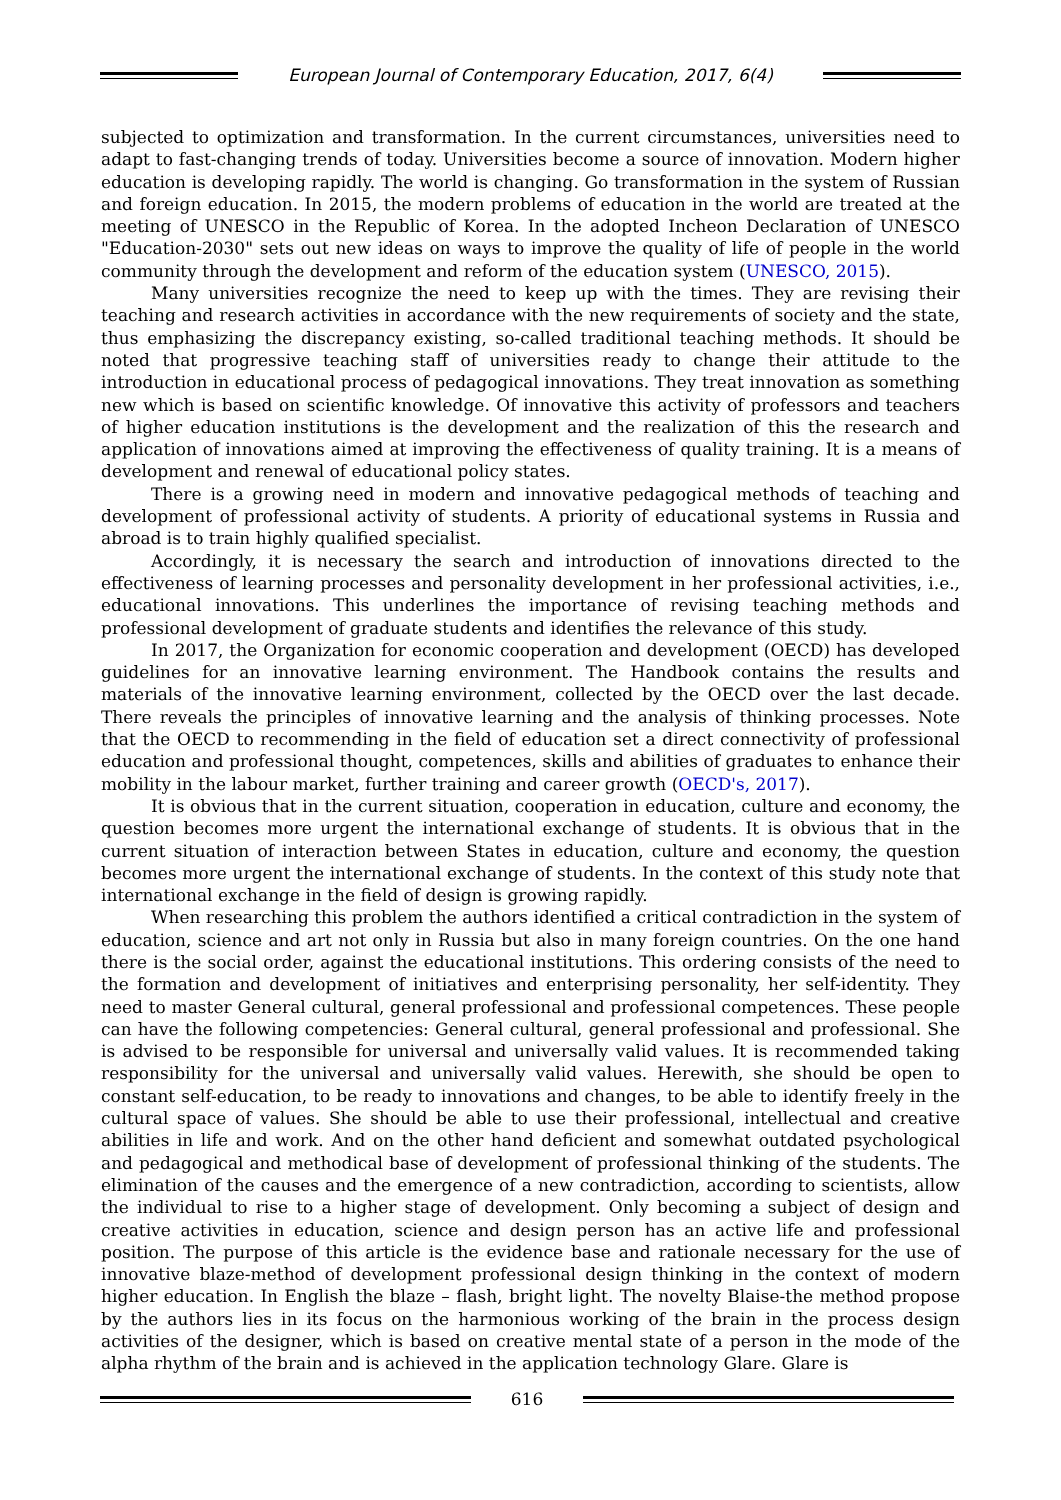European Journal of Contemporary Education, 2017, 6(4)
subjected to optimization and transformation. In the current circumstances, universities need to adapt to fast-changing trends of today. Universities become a source of innovation. Modern higher education is developing rapidly. The world is changing. Go transformation in the system of Russian and foreign education. In 2015, the modern problems of education in the world are treated at the meeting of UNESCO in the Republic of Korea. In the adopted Incheon Declaration of UNESCO "Education-2030" sets out new ideas on ways to improve the quality of life of people in the world community through the development and reform of the education system (UNESCO, 2015).
Many universities recognize the need to keep up with the times. They are revising their teaching and research activities in accordance with the new requirements of society and the state, thus emphasizing the discrepancy existing, so-called traditional teaching methods. It should be noted that progressive teaching staff of universities ready to change their attitude to the introduction in educational process of pedagogical innovations. They treat innovation as something new which is based on scientific knowledge. Of innovative this activity of professors and teachers of higher education institutions is the development and the realization of this the research and application of innovations aimed at improving the effectiveness of quality training. It is a means of development and renewal of educational policy states.
There is a growing need in modern and innovative pedagogical methods of teaching and development of professional activity of students. A priority of educational systems in Russia and abroad is to train highly qualified specialist.
Accordingly, it is necessary the search and introduction of innovations directed to the effectiveness of learning processes and personality development in her professional activities, i.e., educational innovations. This underlines the importance of revising teaching methods and professional development of graduate students and identifies the relevance of this study.
In 2017, the Organization for economic cooperation and development (OECD) has developed guidelines for an innovative learning environment. The Handbook contains the results and materials of the innovative learning environment, collected by the OECD over the last decade. There reveals the principles of innovative learning and the analysis of thinking processes. Note that the OECD to recommending in the field of education set a direct connectivity of professional education and professional thought, competences, skills and abilities of graduates to enhance their mobility in the labour market, further training and career growth (OECD's, 2017).
It is obvious that in the current situation, cooperation in education, culture and economy, the question becomes more urgent the international exchange of students. It is obvious that in the current situation of interaction between States in education, culture and economy, the question becomes more urgent the international exchange of students. In the context of this study note that international exchange in the field of design is growing rapidly.
When researching this problem the authors identified a critical contradiction in the system of education, science and art not only in Russia but also in many foreign countries. On the one hand there is the social order, against the educational institutions. This ordering consists of the need to the formation and development of initiatives and enterprising personality, her self-identity. They need to master General cultural, general professional and professional competences. These people can have the following competencies: General cultural, general professional and professional. She is advised to be responsible for universal and universally valid values. It is recommended taking responsibility for the universal and universally valid values. Herewith, she should be open to constant self-education, to be ready to innovations and changes, to be able to identify freely in the cultural space of values. She should be able to use their professional, intellectual and creative abilities in life and work. And on the other hand deficient and somewhat outdated psychological and pedagogical and methodical base of development of professional thinking of the students. The elimination of the causes and the emergence of a new contradiction, according to scientists, allow the individual to rise to a higher stage of development. Only becoming a subject of design and creative activities in education, science and design person has an active life and professional position. The purpose of this article is the evidence base and rationale necessary for the use of innovative blaze-method of development professional design thinking in the context of modern higher education. In English the blaze – flash, bright light. The novelty Blaise-the method propose by the authors lies in its focus on the harmonious working of the brain in the process design activities of the designer, which is based on creative mental state of a person in the mode of the alpha rhythm of the brain and is achieved in the application technology Glare. Glare is
616